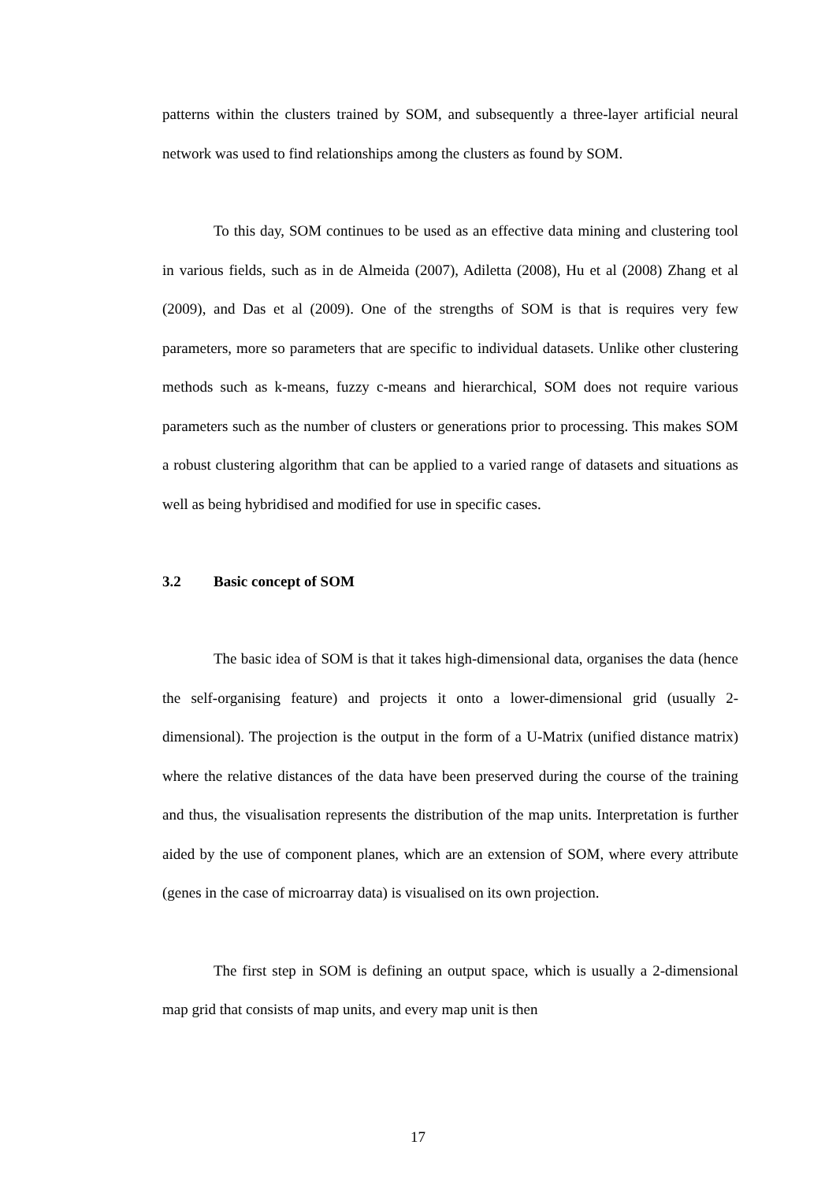patterns within the clusters trained by SOM, and subsequently a three-layer artificial neural network was used to find relationships among the clusters as found by SOM.
To this day, SOM continues to be used as an effective data mining and clustering tool in various fields, such as in de Almeida (2007), Adiletta (2008), Hu et al (2008) Zhang et al (2009), and Das et al (2009). One of the strengths of SOM is that is requires very few parameters, more so parameters that are specific to individual datasets. Unlike other clustering methods such as k-means, fuzzy c-means and hierarchical, SOM does not require various parameters such as the number of clusters or generations prior to processing. This makes SOM a robust clustering algorithm that can be applied to a varied range of datasets and situations as well as being hybridised and modified for use in specific cases.
3.2 Basic concept of SOM
The basic idea of SOM is that it takes high-dimensional data, organises the data (hence the self-organising feature) and projects it onto a lower-dimensional grid (usually 2-dimensional). The projection is the output in the form of a U-Matrix (unified distance matrix) where the relative distances of the data have been preserved during the course of the training and thus, the visualisation represents the distribution of the map units. Interpretation is further aided by the use of component planes, which are an extension of SOM, where every attribute (genes in the case of microarray data) is visualised on its own projection.
The first step in SOM is defining an output space, which is usually a 2-dimensional map grid that consists of map units, and every map unit is then
17